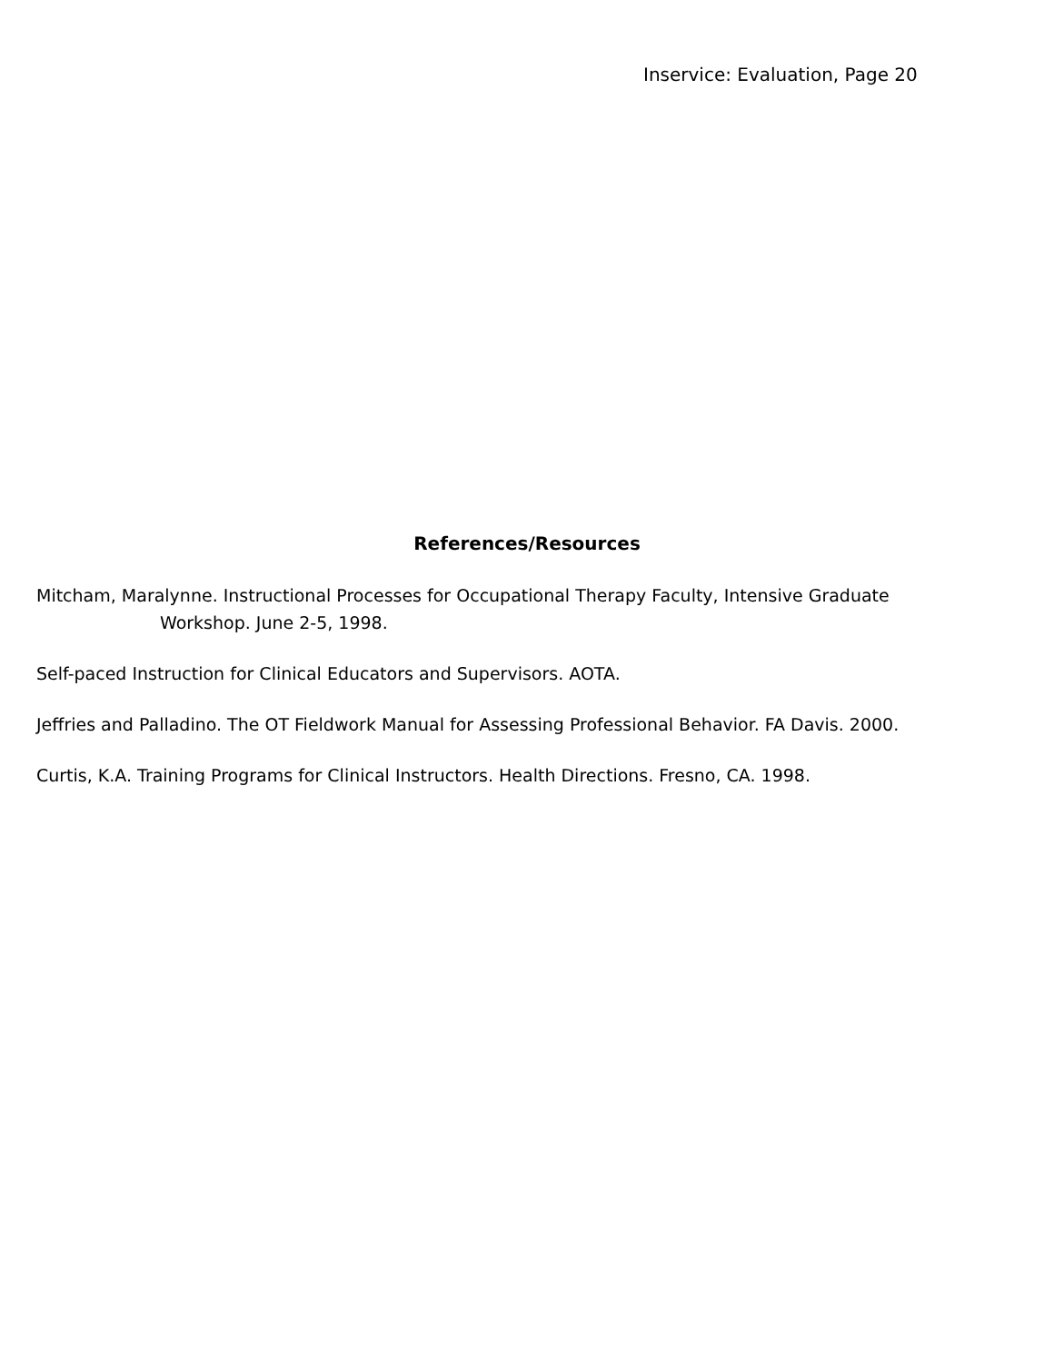Inservice: Evaluation, Page 20
References/Resources
Mitcham, Maralynne. Instructional Processes for Occupational Therapy Faculty, Intensive Graduate
Workshop. June 2-5, 1998.
Self-paced Instruction for Clinical Educators and Supervisors. AOTA.
Jeffries and Palladino. The OT Fieldwork Manual for Assessing Professional Behavior. FA Davis. 2000.
Curtis, K.A. Training Programs for Clinical Instructors. Health Directions. Fresno, CA. 1998.